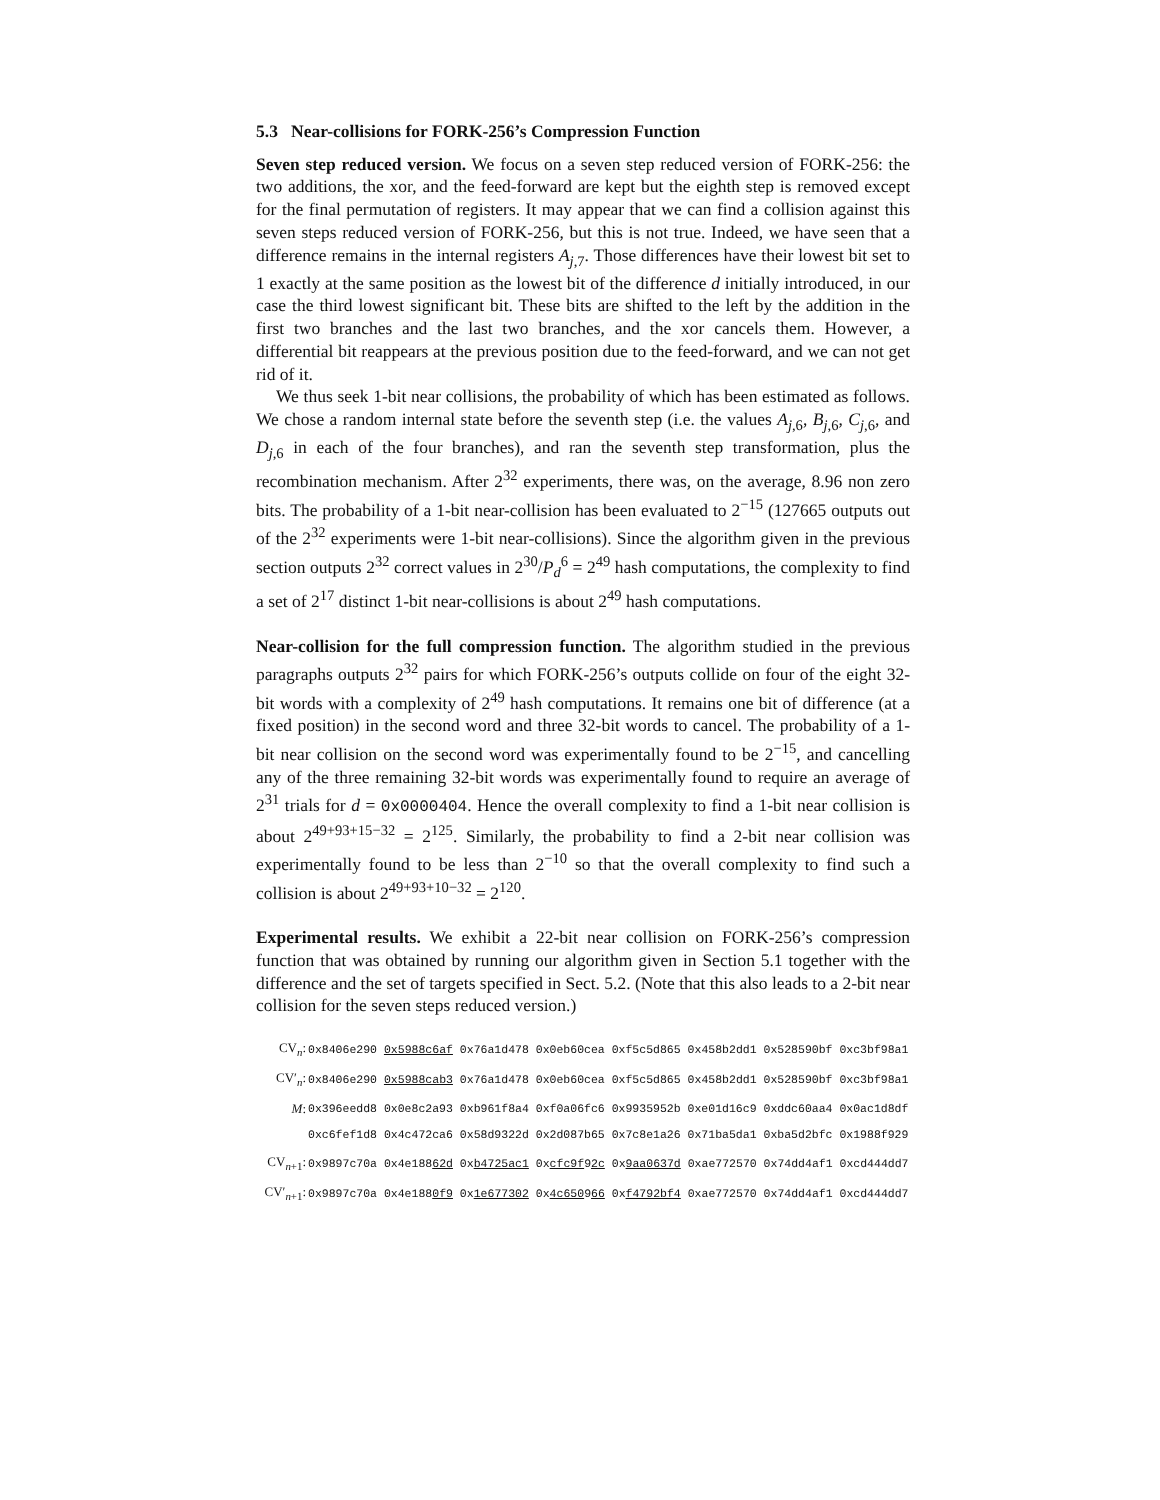5.3 Near-collisions for FORK-256’s Compression Function
Seven step reduced version. We focus on a seven step reduced version of FORK-256: the two additions, the xor, and the feed-forward are kept but the eighth step is removed except for the final permutation of registers. It may appear that we can find a collision against this seven steps reduced version of FORK-256, but this is not true. Indeed, we have seen that a difference remains in the internal registers A<sub>j,7</sub>. Those differences have their lowest bit set to 1 exactly at the same position as the lowest bit of the difference d initially introduced, in our case the third lowest significant bit. These bits are shifted to the left by the addition in the first two branches and the last two branches, and the xor cancels them. However, a differential bit reappears at the previous position due to the feed-forward, and we can not get rid of it.
We thus seek 1-bit near collisions, the probability of which has been estimated as follows. We chose a random internal state before the seventh step (i.e. the values A<sub>j,6</sub>, B<sub>j,6</sub>, C<sub>j,6</sub>, and D<sub>j,6</sub> in each of the four branches), and ran the seventh step transformation, plus the recombination mechanism. After 2<sup>32</sup> experiments, there was, on the average, 8.96 non zero bits. The probability of a 1-bit near-collision has been evaluated to 2<sup>−15</sup> (127665 outputs out of the 2<sup>32</sup> experiments were 1-bit near-collisions). Since the algorithm given in the previous section outputs 2<sup>32</sup> correct values in 2<sup>30</sup>/P<sub>d</sub><sup>6</sup> = 2<sup>49</sup> hash computations, the complexity to find a set of 2<sup>17</sup> distinct 1-bit near-collisions is about 2<sup>49</sup> hash computations.
Near-collision for the full compression function. The algorithm studied in the previous paragraphs outputs 2<sup>32</sup> pairs for which FORK-256’s outputs collide on four of the eight 32-bit words with a complexity of 2<sup>49</sup> hash computations. It remains one bit of difference (at a fixed position) in the second word and three 32-bit words to cancel. The probability of a 1-bit near collision on the second word was experimentally found to be 2<sup>−15</sup>, and cancelling any of the three remaining 32-bit words was experimentally found to require an average of 2<sup>31</sup> trials for d = 0x0000404. Hence the overall complexity to find a 1-bit near collision is about 2<sup>49+93+15−32</sup> = 2<sup>125</sup>. Similarly, the probability to find a 2-bit near collision was experimentally found to be less than 2<sup>−10</sup> so that the overall complexity to find such a collision is about 2<sup>49+93+10−32</sup> = 2<sup>120</sup>.
Experimental results. We exhibit a 22-bit near collision on FORK-256’s compression function that was obtained by running our algorithm given in Section 5.1 together with the difference and the set of targets specified in Sect. 5.2. (Note that this also leads to a 2-bit near collision for the seven steps reduced version.)
| CV<sub>n</sub>: | 0x8406e290 0x5988c6af 0x76a1d478 0x0eb60cea 0xf5c5d865 0x458b2dd1 0x528590bf 0xc3bf98a1 |
| CV′<sub>n</sub>: | 0x8406e290 0x5988cab3 0x76a1d478 0x0eb60cea 0xf5c5d865 0x458b2dd1 0x528590bf 0xc3bf98a1 |
| M : | 0x396eedd8 0x0e8c2a93 0xb961f8a4 0xf0a06fc6 0x9935952b 0xe01d16c9 0xddc60aa4 0x0ac1d8df |
| | 0xc6fef1d8 0x4c472ca6 0x58d9322d 0x2d087b65 0x7c8e1a26 0x71ba5da1 0xba5d2bfc 0x1988f929 |
| CV<sub>n+1</sub>: | 0x9897c70a 0x4e188 62d 0x b4725ac1 0x cfc9f 9 2c 0x 9aa0637d 0xae772570 0x74dd4af1 0xcd444dd7 |
| CV′<sub>n+1</sub>: | 0x9897c70a 0x4e188 0f9 0x 1e677302 0x 4c650 9 66 0x f4792bf4 0xae772570 0x74dd4af1 0xcd444dd7 |